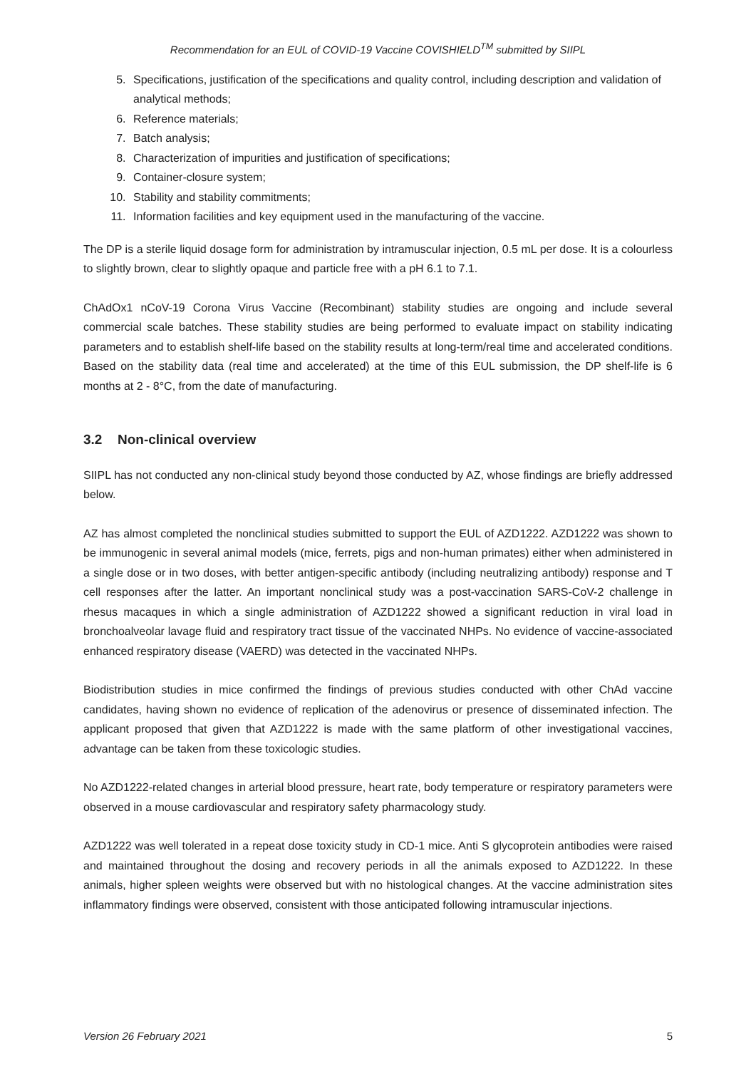Recommendation for an EUL of COVID-19 Vaccine COVISHIELD<sup>TM</sup> submitted by SIIPL
5. Specifications, justification of the specifications and quality control, including description and validation of analytical methods;
6. Reference materials;
7. Batch analysis;
8. Characterization of impurities and justification of specifications;
9. Container-closure system;
10. Stability and stability commitments;
11. Information facilities and key equipment used in the manufacturing of the vaccine.
The DP is a sterile liquid dosage form for administration by intramuscular injection, 0.5 mL per dose. It is a colourless to slightly brown, clear to slightly opaque and particle free with a pH 6.1 to 7.1.
ChAdOx1 nCoV-19 Corona Virus Vaccine (Recombinant) stability studies are ongoing and include several commercial scale batches. These stability studies are being performed to evaluate impact on stability indicating parameters and to establish shelf-life based on the stability results at long-term/real time and accelerated conditions. Based on the stability data (real time and accelerated) at the time of this EUL submission, the DP shelf-life is 6 months at 2 - 8°C, from the date of manufacturing.
3.2 Non-clinical overview
SIIPL has not conducted any non-clinical study beyond those conducted by AZ, whose findings are briefly addressed below.
AZ has almost completed the nonclinical studies submitted to support the EUL of AZD1222. AZD1222 was shown to be immunogenic in several animal models (mice, ferrets, pigs and non-human primates) either when administered in a single dose or in two doses, with better antigen-specific antibody (including neutralizing antibody) response and T cell responses after the latter. An important nonclinical study was a post-vaccination SARS-CoV-2 challenge in rhesus macaques in which a single administration of AZD1222 showed a significant reduction in viral load in bronchoalveolar lavage fluid and respiratory tract tissue of the vaccinated NHPs. No evidence of vaccine-associated enhanced respiratory disease (VAERD) was detected in the vaccinated NHPs.
Biodistribution studies in mice confirmed the findings of previous studies conducted with other ChAd vaccine candidates, having shown no evidence of replication of the adenovirus or presence of disseminated infection. The applicant proposed that given that AZD1222 is made with the same platform of other investigational vaccines, advantage can be taken from these toxicologic studies.
No AZD1222-related changes in arterial blood pressure, heart rate, body temperature or respiratory parameters were observed in a mouse cardiovascular and respiratory safety pharmacology study.
AZD1222 was well tolerated in a repeat dose toxicity study in CD-1 mice. Anti S glycoprotein antibodies were raised and maintained throughout the dosing and recovery periods in all the animals exposed to AZD1222. In these animals, higher spleen weights were observed but with no histological changes. At the vaccine administration sites inflammatory findings were observed, consistent with those anticipated following intramuscular injections.
Version 26 February 2021 5